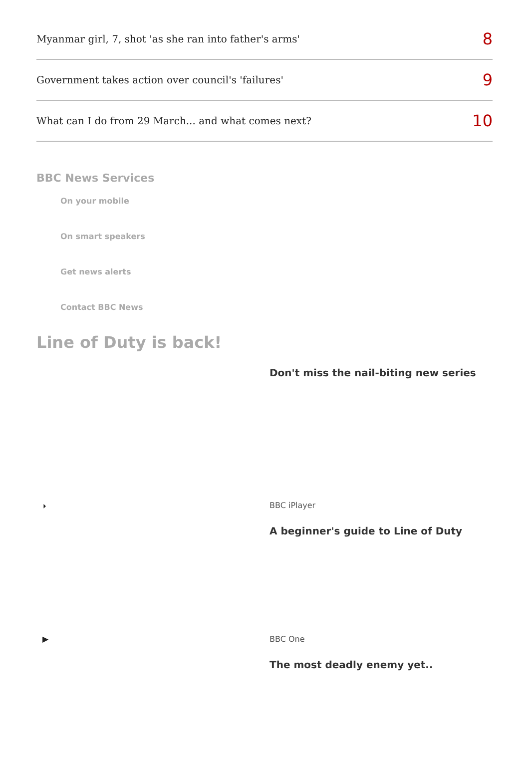Myanmar girl, 7, shot 'as she ran into father's arms'
8
Government takes action over council's 'failures'
9
What can I do from 29 March... and what comes next?
10
BBC News Services
On your mobile
On smart speakers
Get news alerts
Contact BBC News
Line of Duty is back!
Don't miss the nail-biting new series
⏵
BBC iPlayer
A beginner's guide to Line of Duty
▶
BBC One
The most deadly enemy yet..